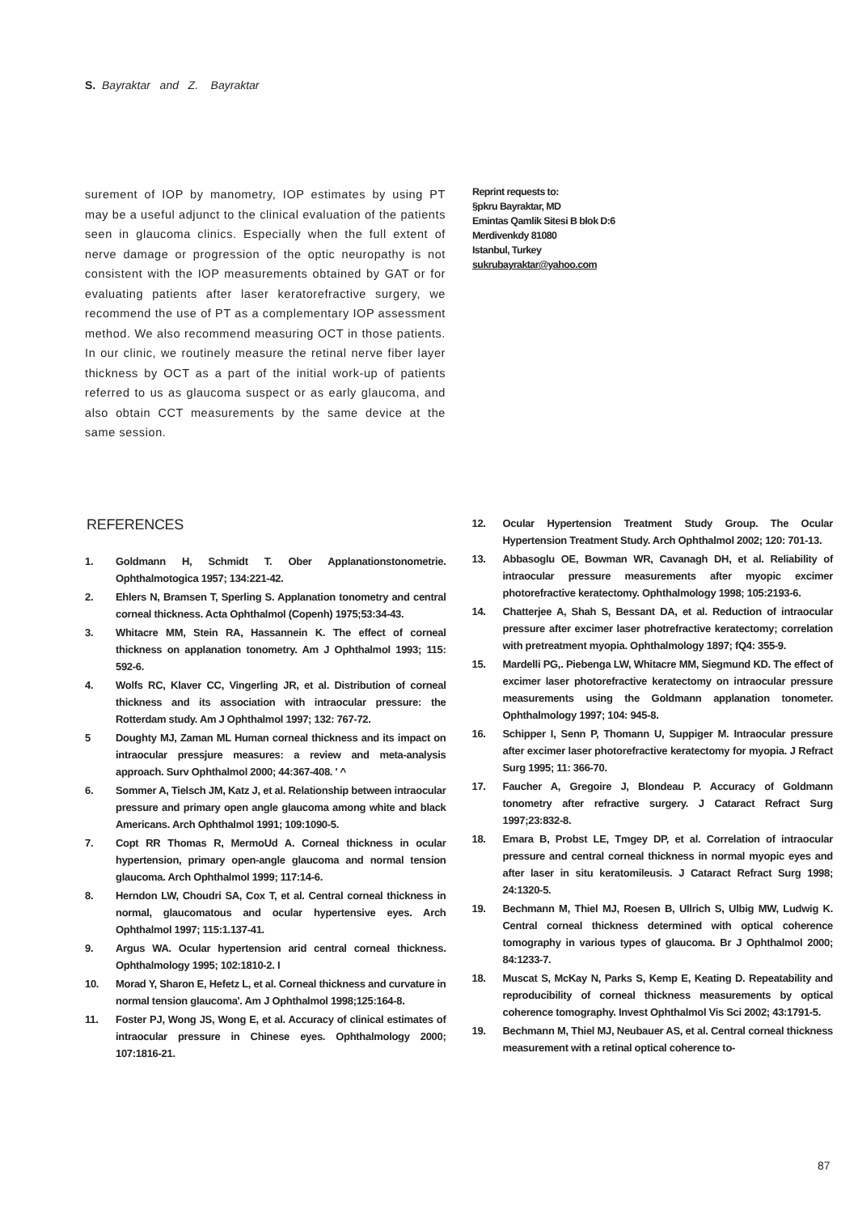S. Bayraktar and Z. Bayraktar
surement of IOP by manometry, IOP estimates by using PT may be a useful adjunct to the clinical evaluation of the patients seen in glaucoma clinics. Especially when the full extent of nerve damage or progression of the optic neuropathy is not consistent with the IOP measurements obtained by GAT or for evaluating patients after laser keratorefractive surgery, we recommend the use of PT as a complementary IOP assessment method. We also recommend measuring OCT in those patients. In our clinic, we routinely measure the retinal nerve fiber layer thickness by OCT as a part of the initial work-up of patients referred to us as glaucoma suspect or as early glaucoma, and also obtain CCT measurements by the same device at the same session.
Reprint requests to:
§pkru Bayraktar, MD
Emintas Qamlik Sitesi B blok D:6
Merdivenkdy 81080
Istanbul, Turkey
sukrubayraktar@yahoo.com
REFERENCES
1. Goldmann H, Schmidt T. Ober Applanationstonometrie. Ophthalmotogica 1957; 134:221-42.
2. Ehlers N, Bramsen T, Sperling S. Applanation tonometry and central corneal thickness. Acta Ophthalmol (Copenh) 1975;53:34-43.
3. Whitacre MM, Stein RA, Hassannein K. The effect of corneal thickness on applanation tonometry. Am J Ophthalmol 1993; 115: 592-6.
4. Wolfs RC, Klaver CC, Vingerling JR, et al. Distribution of corneal thickness and its association with intraocular pressure: the Rotterdam study. Am J Ophthalmol 1997; 132: 767-72.
5 Doughty MJ, Zaman ML Human corneal thickness and its impact on intraocular pressjure measures: a review and meta-analysis approach. Surv Ophthalmol 2000; 44:367-408. ' ^
6. Sommer A, Tielsch JM, Katz J, et al. Relationship between intraocular pressure and primary open angle glaucoma among white and black Americans. Arch Ophthalmol 1991; 109:1090-5.
7. Copt RR Thomas R, MermoUd A. Corneal thickness in ocular hypertension, primary open-angle glaucoma and normal tension glaucoma. Arch Ophthalmol 1999; 117:14-6.
8. Herndon LW, Choudri SA, Cox T, et al. Central corneal thickness in normal, glaucomatous and ocular hypertensive eyes. Arch Ophthalmol 1997; 115:1.137-41.
9. Argus WA. Ocular hypertension arid central corneal thickness. Ophthalmology 1995; 102:1810-2. I
10. Morad Y, Sharon E, Hefetz L, et al. Corneal thickness and curvature in normal tension glaucoma'. Am J Ophthalmol 1998;125:164-8.
11. Foster PJ, Wong JS, Wong E, et al. Accuracy of clinical estimates of intraocular pressure in Chinese eyes. Ophthalmology 2000; 107:1816-21.
12. Ocular Hypertension Treatment Study Group. The Ocular Hypertension Treatment Study. Arch Ophthalmol 2002; 120: 701-13.
13. Abbasoglu OE, Bowman WR, Cavanagh DH, et al. Reliability of intraocular pressure measurements after myopic excimer photorefractive keratectomy. Ophthalmology 1998; 105:2193-6.
14. Chatterjee A, Shah S, Bessant DA, et al. Reduction of intraocular pressure after excimer laser photrefractive keratectomy; correlation with pretreatment myopia. Ophthalmology 1897; fQ4: 355-9.
15. Mardelli PG,. Piebenga LW, Whitacre MM, Siegmund KD. The effect of excimer laser photorefractive keratectomy on intraocular pressure measurements using the Goldmann applanation tonometer. Ophthalmology 1997; 104: 945-8.
16. Schipper I, Senn P, Thomann U, Suppiger M. Intraocular pressure after excimer laser photorefractive keratectomy for myopia. J Refract Surg 1995; 11: 366-70.
17. Faucher A, Gregoire J, Blondeau P. Accuracy of Goldmann tonometry after refractive surgery. J Cataract Refract Surg 1997;23:832-8.
18. Emara B, Probst LE, Tmgey DP, et al. Correlation of intraocular pressure and central corneal thickness in normal myopic eyes and after laser in situ keratomileusis. J Cataract Refract Surg 1998; 24:1320-5.
19. Bechmann M, Thiel MJ, Roesen B, Ullrich S, Ulbig MW, Ludwig K. Central corneal thickness determined with optical coherence tomography in various types of glaucoma. Br J Ophthalmol 2000; 84:1233-7.
18. Muscat S, McKay N, Parks S, Kemp E, Keating D. Repeatability and reproducibility of corneal thickness measurements by optical coherence tomography. Invest Ophthalmol Vis Sci 2002; 43:1791-5.
19. Bechmann M, Thiel MJ, Neubauer AS, et al. Central corneal thickness measurement with a retinal optical coherence to-
87